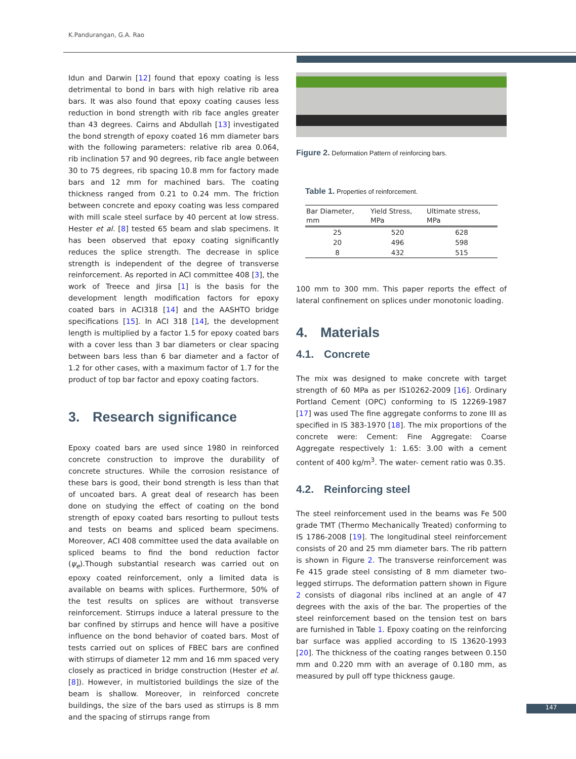K.Pandurangan, G.A. Rao
Idun and Darwin [12] found that epoxy coating is less detrimental to bond in bars with high relative rib area bars. It was also found that epoxy coating causes less reduction in bond strength with rib face angles greater than 43 degrees. Cairns and Abdullah [13] investigated the bond strength of epoxy coated 16 mm diameter bars with the following parameters: relative rib area 0.064, rib inclination 57 and 90 degrees, rib face angle between 30 to 75 degrees, rib spacing 10.8 mm for factory made bars and 12 mm for machined bars. The coating thickness ranged from 0.21 to 0.24 mm. The friction between concrete and epoxy coating was less compared with mill scale steel surface by 40 percent at low stress. Hester et al. [8] tested 65 beam and slab specimens. It has been observed that epoxy coating significantly reduces the splice strength. The decrease in splice strength is independent of the degree of transverse reinforcement. As reported in ACI committee 408 [3], the work of Treece and Jirsa [1] is the basis for the development length modification factors for epoxy coated bars in ACI318 [14] and the AASHTO bridge specifications [15]. In ACI 318 [14], the development length is multiplied by a factor 1.5 for epoxy coated bars with a cover less than 3 bar diameters or clear spacing between bars less than 6 bar diameter and a factor of 1.2 for other cases, with a maximum factor of 1.7 for the product of top bar factor and epoxy coating factors.
3. Research significance
Epoxy coated bars are used since 1980 in reinforced concrete construction to improve the durability of concrete structures. While the corrosion resistance of these bars is good, their bond strength is less than that of uncoated bars. A great deal of research has been done on studying the effect of coating on the bond strength of epoxy coated bars resorting to pullout tests and tests on beams and spliced beam specimens. Moreover, ACI 408 committee used the data available on spliced beams to find the bond reduction factor (ψ<sub>e</sub>).Though substantial research was carried out on epoxy coated reinforcement, only a limited data is available on beams with splices. Furthermore, 50% of the test results on splices are without transverse reinforcement. Stirrups induce a lateral pressure to the bar confined by stirrups and hence will have a positive influence on the bond behavior of coated bars. Most of tests carried out on splices of FBEC bars are confined with stirrups of diameter 12 mm and 16 mm spaced very closely as practiced in bridge construction (Hester et al. [8]). However, in multistoried buildings the size of the beam is shallow. Moreover, in reinforced concrete buildings, the size of the bars used as stirrups is 8 mm and the spacing of stirrups range from
Figure 2. Deformation Pattern of reinforcing bars.
Table 1. Properties of reinforcement.
| Bar Diameter, mm | Yield Stress, MPa | Ultimate stress, MPa |
| --- | --- | --- |
| 25 | 520 | 628 |
| 20 | 496 | 598 |
| 8 | 432 | 515 |
100 mm to 300 mm. This paper reports the effect of lateral confinement on splices under monotonic loading.
4. Materials
4.1. Concrete
The mix was designed to make concrete with target strength of 60 MPa as per IS10262-2009 [16]. Ordinary Portland Cement (OPC) conforming to IS 12269-1987 [17] was used The fine aggregate conforms to zone III as specified in IS 383-1970 [18]. The mix proportions of the concrete were: Cement: Fine Aggregate: Coarse Aggregate respectively 1: 1.65: 3.00 with a cement content of 400 kg/m<sup>3</sup>. The water- cement ratio was 0.35.
4.2. Reinforcing steel
The steel reinforcement used in the beams was Fe 500 grade TMT (Thermo Mechanically Treated) conforming to IS 1786-2008 [19]. The longitudinal steel reinforcement consists of 20 and 25 mm diameter bars. The rib pattern is shown in Figure 2. The transverse reinforcement was Fe 415 grade steel consisting of 8 mm diameter two-legged stirrups. The deformation pattern shown in Figure 2 consists of diagonal ribs inclined at an angle of 47 degrees with the axis of the bar. The properties of the steel reinforcement based on the tension test on bars are furnished in Table 1. Epoxy coating on the reinforcing bar surface was applied according to IS 13620-1993 [20]. The thickness of the coating ranges between 0.150 mm and 0.220 mm with an average of 0.180 mm, as measured by pull off type thickness gauge.
147